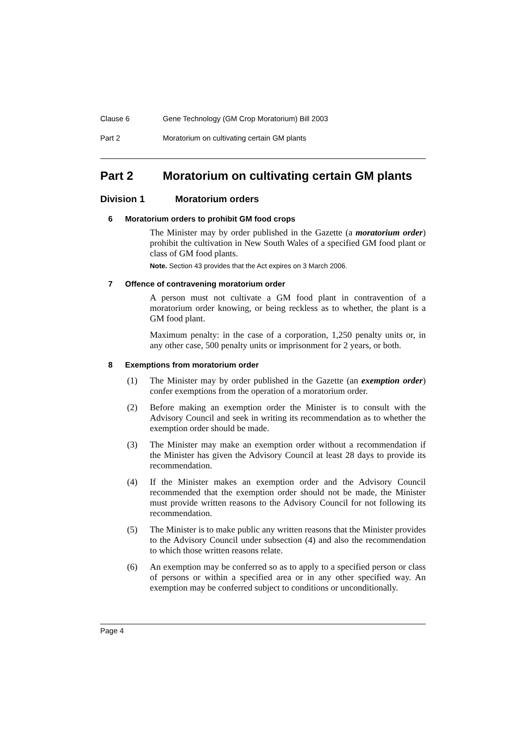Clause 6 Gene Technology (GM Crop Moratorium) Bill 2003
Part 2 Moratorium on cultivating certain GM plants
Part 2 Moratorium on cultivating certain GM plants
Division 1 Moratorium orders
6 Moratorium orders to prohibit GM food crops
The Minister may by order published in the Gazette (a moratorium order) prohibit the cultivation in New South Wales of a specified GM food plant or class of GM food plants.
Note. Section 43 provides that the Act expires on 3 March 2006.
7 Offence of contravening moratorium order
A person must not cultivate a GM food plant in contravention of a moratorium order knowing, or being reckless as to whether, the plant is a GM food plant.
Maximum penalty: in the case of a corporation, 1,250 penalty units or, in any other case, 500 penalty units or imprisonment for 2 years, or both.
8 Exemptions from moratorium order
(1)
The Minister may by order published in the Gazette (an exemption order) confer exemptions from the operation of a moratorium order.
(2)
Before making an exemption order the Minister is to consult with the Advisory Council and seek in writing its recommendation as to whether the exemption order should be made.
(3)
The Minister may make an exemption order without a recommendation if the Minister has given the Advisory Council at least 28 days to provide its recommendation.
(4)
If the Minister makes an exemption order and the Advisory Council recommended that the exemption order should not be made, the Minister must provide written reasons to the Advisory Council for not following its recommendation.
(5)
The Minister is to make public any written reasons that the Minister provides to the Advisory Council under subsection (4) and also the recommendation to which those written reasons relate.
(6)
An exemption may be conferred so as to apply to a specified person or class of persons or within a specified area or in any other specified way. An exemption may be conferred subject to conditions or unconditionally.
Page 4